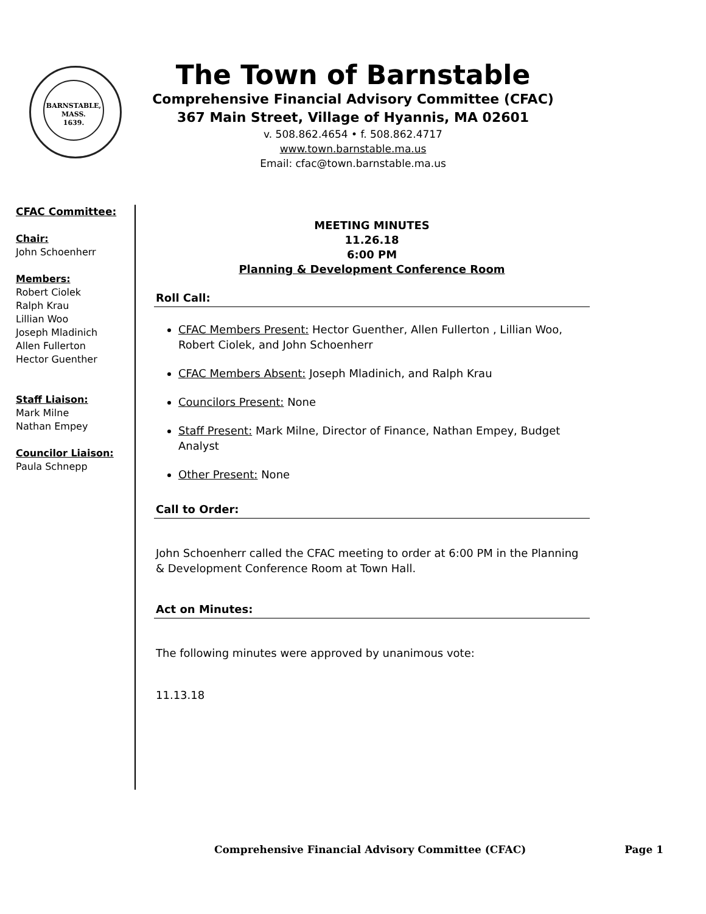BARNSTABLE,
MASS.
1639.
The Town of Barnstable
Comprehensive Financial Advisory Committee (CFAC)
367 Main Street, Village of Hyannis, MA 02601
v. 508.862.4654 • f. 508.862.4717
www.town.barnstable.ma.us
Email: cfac@town.barnstable.ma.us
CFAC Committee:
Chair:
John Schoenherr
Members:
Robert Ciolek
Ralph Krau
Lillian Woo
Joseph Mladinich
Allen Fullerton
Hector Guenther
Staff Liaison:
Mark Milne
Nathan Empey
Councilor Liaison:
Paula Schnepp
MEETING MINUTES
11.26.18
6:00 PM
Planning & Development Conference Room
Roll Call:
CFAC Members Present: Hector Guenther, Allen Fullerton , Lillian Woo, Robert Ciolek, and John Schoenherr
CFAC Members Absent: Joseph Mladinich, and Ralph Krau
Councilors Present: None
Staff Present: Mark Milne, Director of Finance, Nathan Empey, Budget Analyst
Other Present: None
Call to Order:
John Schoenherr called the CFAC meeting to order at 6:00 PM in the Planning & Development Conference Room at Town Hall.
Act on Minutes:
The following minutes were approved by unanimous vote:
11.13.18
Comprehensive Financial Advisory Committee (CFAC) Page 1